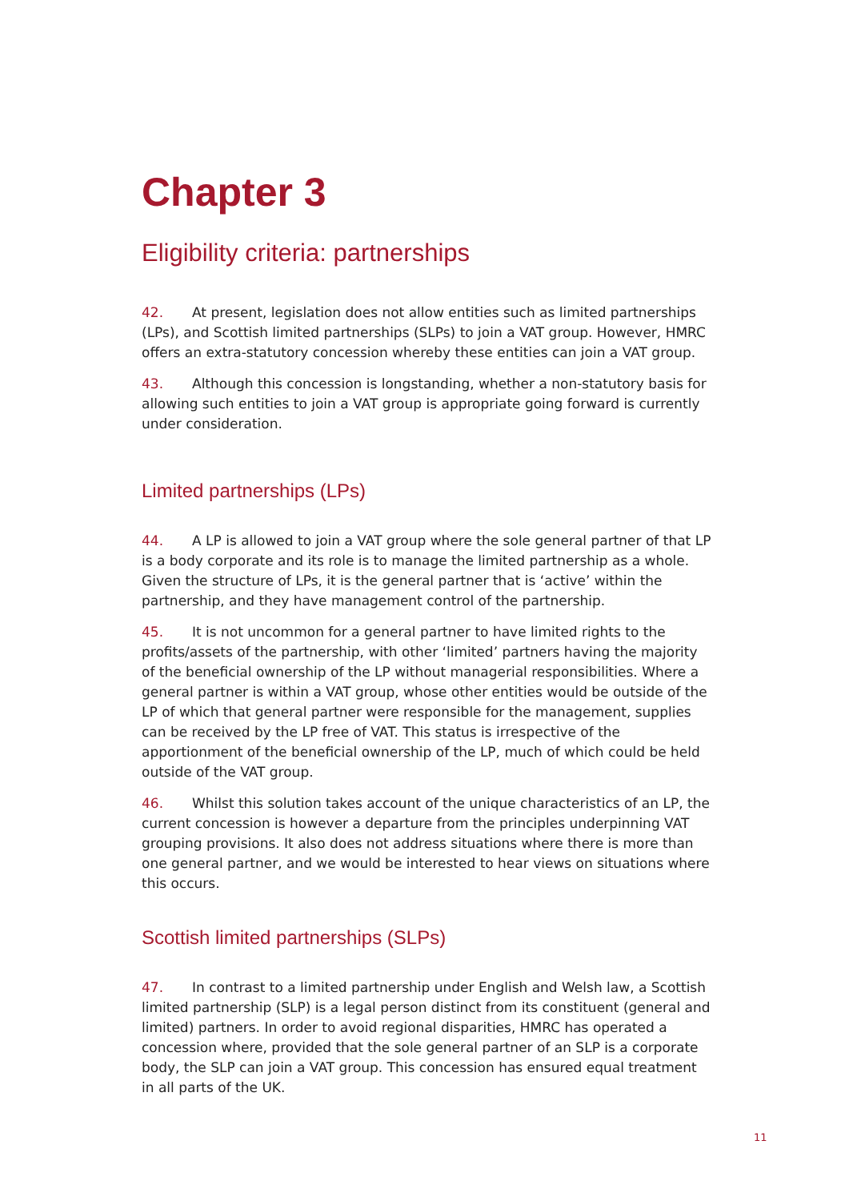Chapter 3
Eligibility criteria: partnerships
42. At present, legislation does not allow entities such as limited partnerships (LPs), and Scottish limited partnerships (SLPs) to join a VAT group. However, HMRC offers an extra-statutory concession whereby these entities can join a VAT group.
43. Although this concession is longstanding, whether a non-statutory basis for allowing such entities to join a VAT group is appropriate going forward is currently under consideration.
Limited partnerships (LPs)
44. A LP is allowed to join a VAT group where the sole general partner of that LP is a body corporate and its role is to manage the limited partnership as a whole. Given the structure of LPs, it is the general partner that is ‘active’ within the partnership, and they have management control of the partnership.
45. It is not uncommon for a general partner to have limited rights to the profits/assets of the partnership, with other ‘limited’ partners having the majority of the beneficial ownership of the LP without managerial responsibilities. Where a general partner is within a VAT group, whose other entities would be outside of the LP of which that general partner were responsible for the management, supplies can be received by the LP free of VAT. This status is irrespective of the apportionment of the beneficial ownership of the LP, much of which could be held outside of the VAT group.
46. Whilst this solution takes account of the unique characteristics of an LP, the current concession is however a departure from the principles underpinning VAT grouping provisions. It also does not address situations where there is more than one general partner, and we would be interested to hear views on situations where this occurs.
Scottish limited partnerships (SLPs)
47. In contrast to a limited partnership under English and Welsh law, a Scottish limited partnership (SLP) is a legal person distinct from its constituent (general and limited) partners. In order to avoid regional disparities, HMRC has operated a concession where, provided that the sole general partner of an SLP is a corporate body, the SLP can join a VAT group. This concession has ensured equal treatment in all parts of the UK.
11